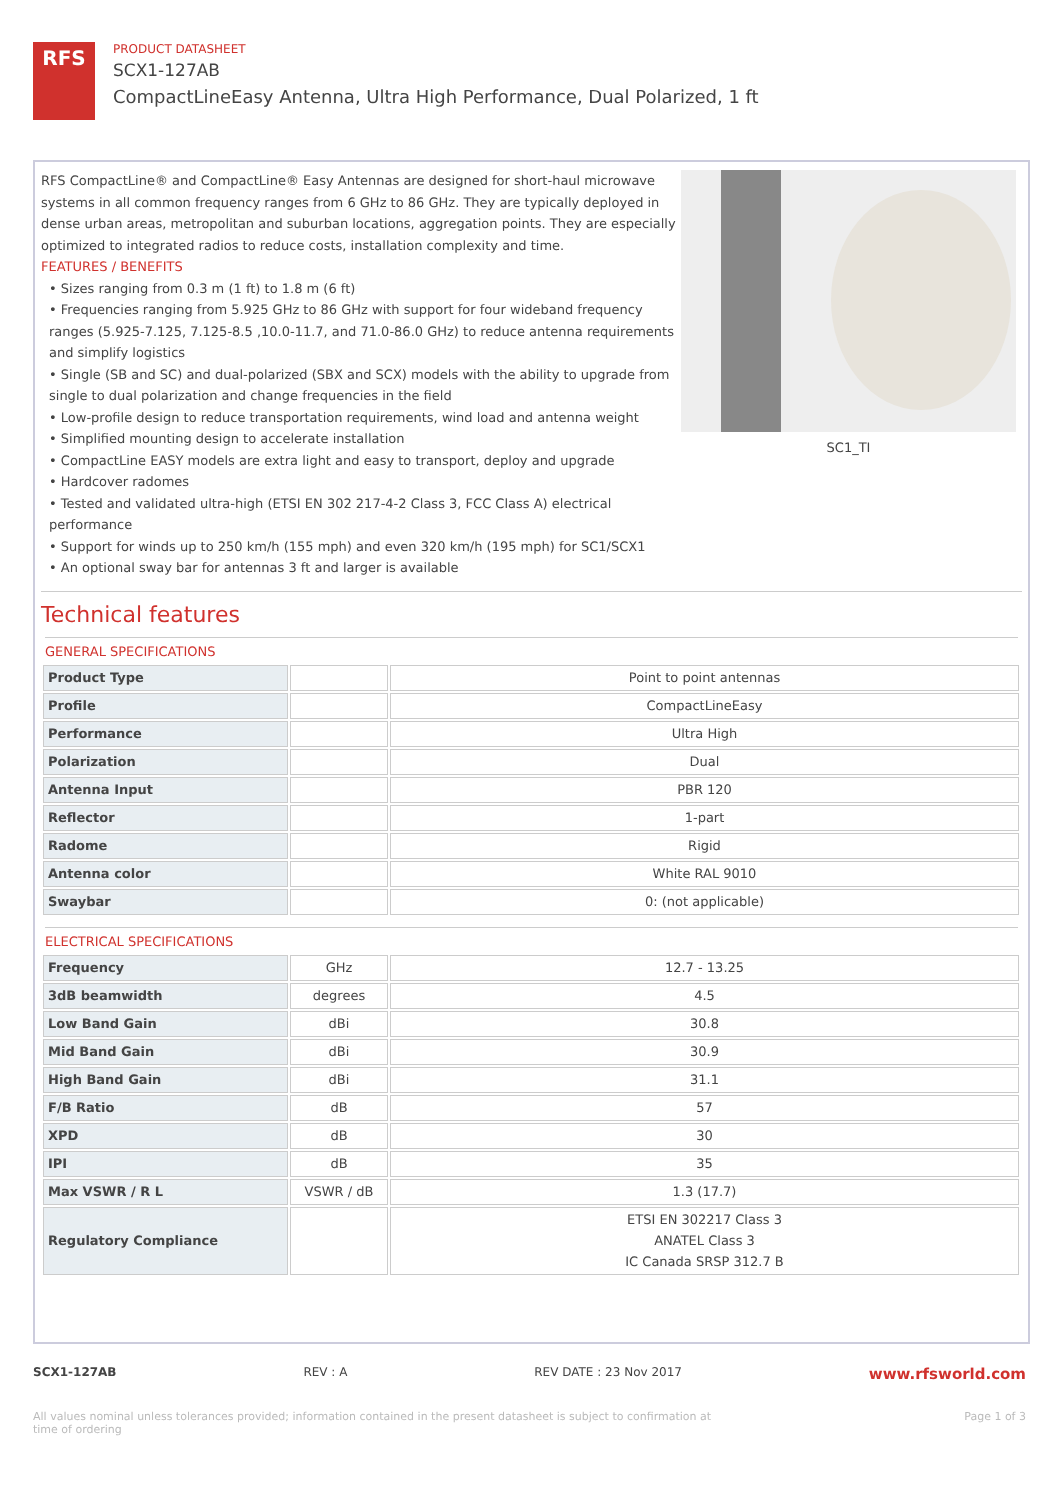RFS
PRODUCT DATASHEET
SCX1-127AB
CompactLineEasy Antenna, Ultra High Performance, Dual Polarized, 1 ft
RFS CompactLine® and CompactLine® Easy Antennas are designed for short-haul microwave systems in all common frequency ranges from 6 GHz to 86 GHz. They are typically deployed in dense urban areas, metropolitan and suburban locations, aggregation points. They are especially optimized to integrated radios to reduce costs, installation complexity and time.
FEATURES / BENEFITS
• Sizes ranging from 0.3 m (1 ft) to 1.8 m (6 ft)
• Frequencies ranging from 5.925 GHz to 86 GHz with support for four wideband frequency ranges (5.925-7.125, 7.125-8.5 ,10.0-11.7, and 71.0-86.0 GHz) to reduce antenna requirements and simplify logistics
• Single (SB and SC) and dual-polarized (SBX and SCX) models with the ability to upgrade from single to dual polarization and change frequencies in the field
• Low-profile design to reduce transportation requirements, wind load and antenna weight
• Simplified mounting design to accelerate installation
• CompactLine EASY models are extra light and easy to transport, deploy and upgrade
• Hardcover radomes
• Tested and validated ultra-high (ETSI EN 302 217-4-2 Class 3, FCC Class A) electrical performance
• Support for winds up to 250 km/h (155 mph) and even 320 km/h (195 mph) for SC1/SCX1
• An optional sway bar for antennas 3 ft and larger is available
SC1_TI
Technical features
GENERAL SPECIFICATIONS
| Product Type | | Point to point antennas |
| Profile | | CompactLineEasy |
| Performance | | Ultra High |
| Polarization | | Dual |
| Antenna Input | | PBR 120 |
| Reflector | | 1-part |
| Radome | | Rigid |
| Antenna color | | White RAL 9010 |
| Swaybar | | 0: (not applicable) |
ELECTRICAL SPECIFICATIONS
| Frequency | GHz | 12.7 - 13.25 |
| 3dB beamwidth | degrees | 4.5 |
| Low Band Gain | dBi | 30.8 |
| Mid Band Gain | dBi | 30.9 |
| High Band Gain | dBi | 31.1 |
| F/B Ratio | dB | 57 |
| XPD | dB | 30 |
| IPI | dB | 35 |
| Max VSWR / R L | VSWR / dB | 1.3 (17.7) |
| Regulatory Compliance | | ETSI EN 302217 Class 3 ANATEL Class 3 IC Canada SRSP 312.7 B |
SCX1-127AB REV : A REV DATE : 23 Nov 2017 www.rfsworld.com
All values nominal unless tolerances provided; information contained in the present datasheet is subject to confirmation at time of ordering Page 1 of 3